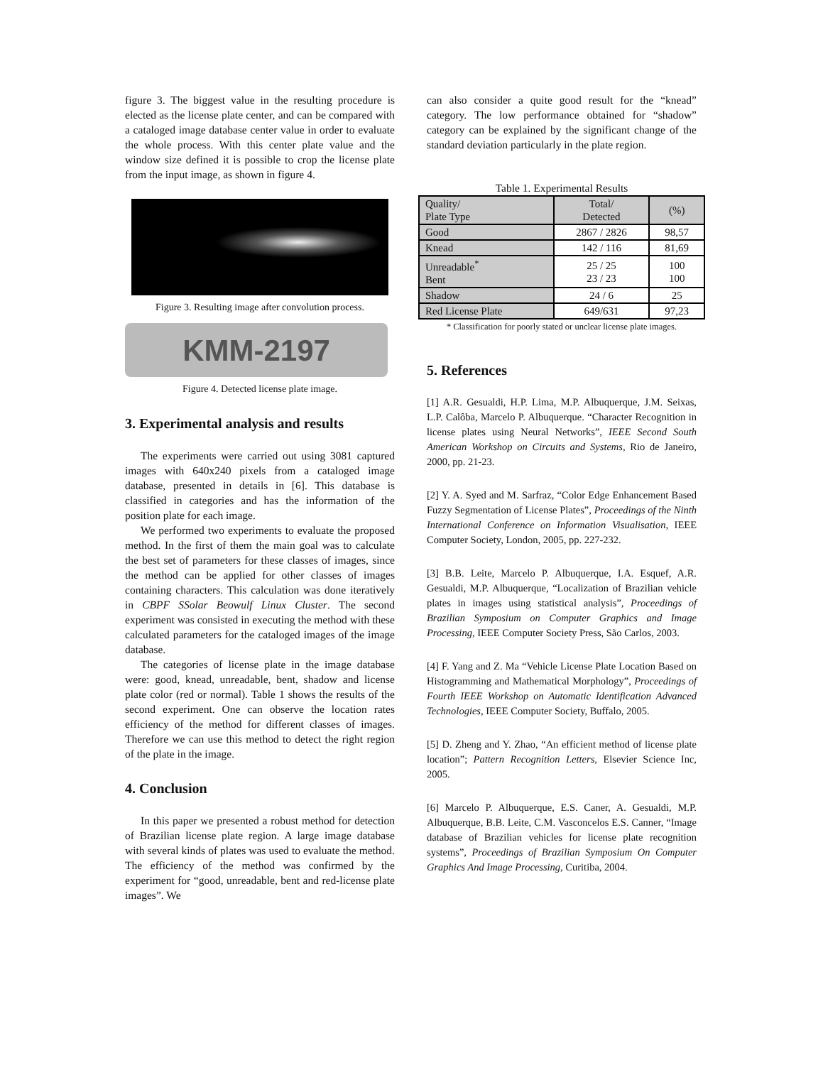figure 3. The biggest value in the resulting procedure is elected as the license plate center, and can be compared with a cataloged image database center value in order to evaluate the whole process. With this center plate value and the window size defined it is possible to crop the license plate from the input image, as shown in figure 4.
Figure 3. Resulting image after convolution process.
KMM-2197
Figure 4. Detected license plate image.
3. Experimental analysis and results
The experiments were carried out using 3081 captured images with 640x240 pixels from a cataloged image database, presented in details in [6]. This database is classified in categories and has the information of the position plate for each image.
We performed two experiments to evaluate the proposed method. In the first of them the main goal was to calculate the best set of parameters for these classes of images, since the method can be applied for other classes of images containing characters. This calculation was done iteratively in CBPF SSolar Beowulf Linux Cluster. The second experiment was consisted in executing the method with these calculated parameters for the cataloged images of the image database.
The categories of license plate in the image database were: good, knead, unreadable, bent, shadow and license plate color (red or normal). Table 1 shows the results of the second experiment. One can observe the location rates efficiency of the method for different classes of images. Therefore we can use this method to detect the right region of the plate in the image.
4. Conclusion
In this paper we presented a robust method for detection of Brazilian license plate region. A large image database with several kinds of plates was used to evaluate the method. The efficiency of the method was confirmed by the experiment for “good, unreadable, bent and red-license plate images”. We
can also consider a quite good result for the “knead” category. The low performance obtained for “shadow” category can be explained by the significant change of the standard deviation particularly in the plate region.
Table 1. Experimental Results
| Quality/ Plate Type | Total/ Detected | (%) |
| Good | 2867 / 2826 | 98,57 |
| Knead | 142 / 116 | 81,69 |
| Unreadable<sup>*</sup> Bent | 25 / 25 23 / 23 | 100 100 |
| Shadow | 24 / 6 | 25 |
| Red License Plate | 649/631 | 97,23 |
* Classification for poorly stated or unclear license plate images.
5. References
[1] A.R. Gesualdi, H.P. Lima, M.P. Albuquerque, J.M. Seixas, L.P. Calôba, Marcelo P. Albuquerque. “Character Recognition in license plates using Neural Networks”, IEEE Second South American Workshop on Circuits and Systems, Rio de Janeiro, 2000, pp. 21-23.
[2] Y. A. Syed and M. Sarfraz, “Color Edge Enhancement Based Fuzzy Segmentation of License Plates”, Proceedings of the Ninth International Conference on Information Visualisation, IEEE Computer Society, London, 2005, pp. 227-232.
[3] B.B. Leite, Marcelo P. Albuquerque, I.A. Esquef, A.R. Gesualdi, M.P. Albuquerque, “Localization of Brazilian vehicle plates in images using statistical analysis”, Proceedings of Brazilian Symposium on Computer Graphics and Image Processing, IEEE Computer Society Press, São Carlos, 2003.
[4] F. Yang and Z. Ma “Vehicle License Plate Location Based on Histogramming and Mathematical Morphology”, Proceedings of Fourth IEEE Workshop on Automatic Identification Advanced Technologies, IEEE Computer Society, Buffalo, 2005.
[5] D. Zheng and Y. Zhao, “An efficient method of license plate location”; Pattern Recognition Letters, Elsevier Science Inc, 2005.
[6] Marcelo P. Albuquerque, E.S. Caner, A. Gesualdi, M.P. Albuquerque, B.B. Leite, C.M. Vasconcelos E.S. Canner, “Image database of Brazilian vehicles for license plate recognition systems”, Proceedings of Brazilian Symposium On Computer Graphics And Image Processing, Curitiba, 2004.